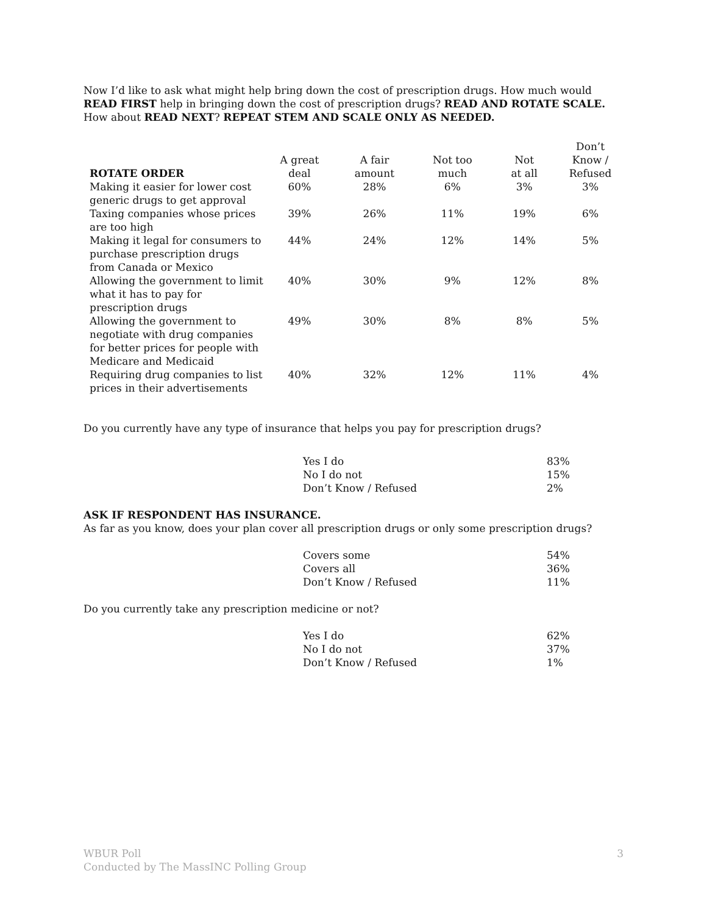Now I’d like to ask what might help bring down the cost of prescription drugs. How much would READ FIRST help in bringing down the cost of prescription drugs? READ AND ROTATE SCALE. How about READ NEXT? REPEAT STEM AND SCALE ONLY AS NEEDED.
| ROTATE ORDER | A great deal | A fair amount | Not too much | Not at all | Don’t Know / Refused |
| --- | --- | --- | --- | --- | --- |
| Making it easier for lower cost generic drugs to get approval | 60% | 28% | 6% | 3% | 3% |
| Taxing companies whose prices are too high | 39% | 26% | 11% | 19% | 6% |
| Making it legal for consumers to purchase prescription drugs from Canada or Mexico | 44% | 24% | 12% | 14% | 5% |
| Allowing the government to limit what it has to pay for prescription drugs | 40% | 30% | 9% | 12% | 8% |
| Allowing the government to negotiate with drug companies for better prices for people with Medicare and Medicaid | 49% | 30% | 8% | 8% | 5% |
| Requiring drug companies to list prices in their advertisements | 40% | 32% | 12% | 11% | 4% |
Do you currently have any type of insurance that helps you pay for prescription drugs?
| Yes I do | 83% |
| No I do not | 15% |
| Don’t Know / Refused | 2% |
ASK IF RESPONDENT HAS INSURANCE.
As far as you know, does your plan cover all prescription drugs or only some prescription drugs?
| Covers some | 54% |
| Covers all | 36% |
| Don’t Know / Refused | 11% |
Do you currently take any prescription medicine or not?
| Yes I do | 62% |
| No I do not | 37% |
| Don’t Know / Refused | 1% |
WBUR Poll
Conducted by The MassINC Polling Group
3